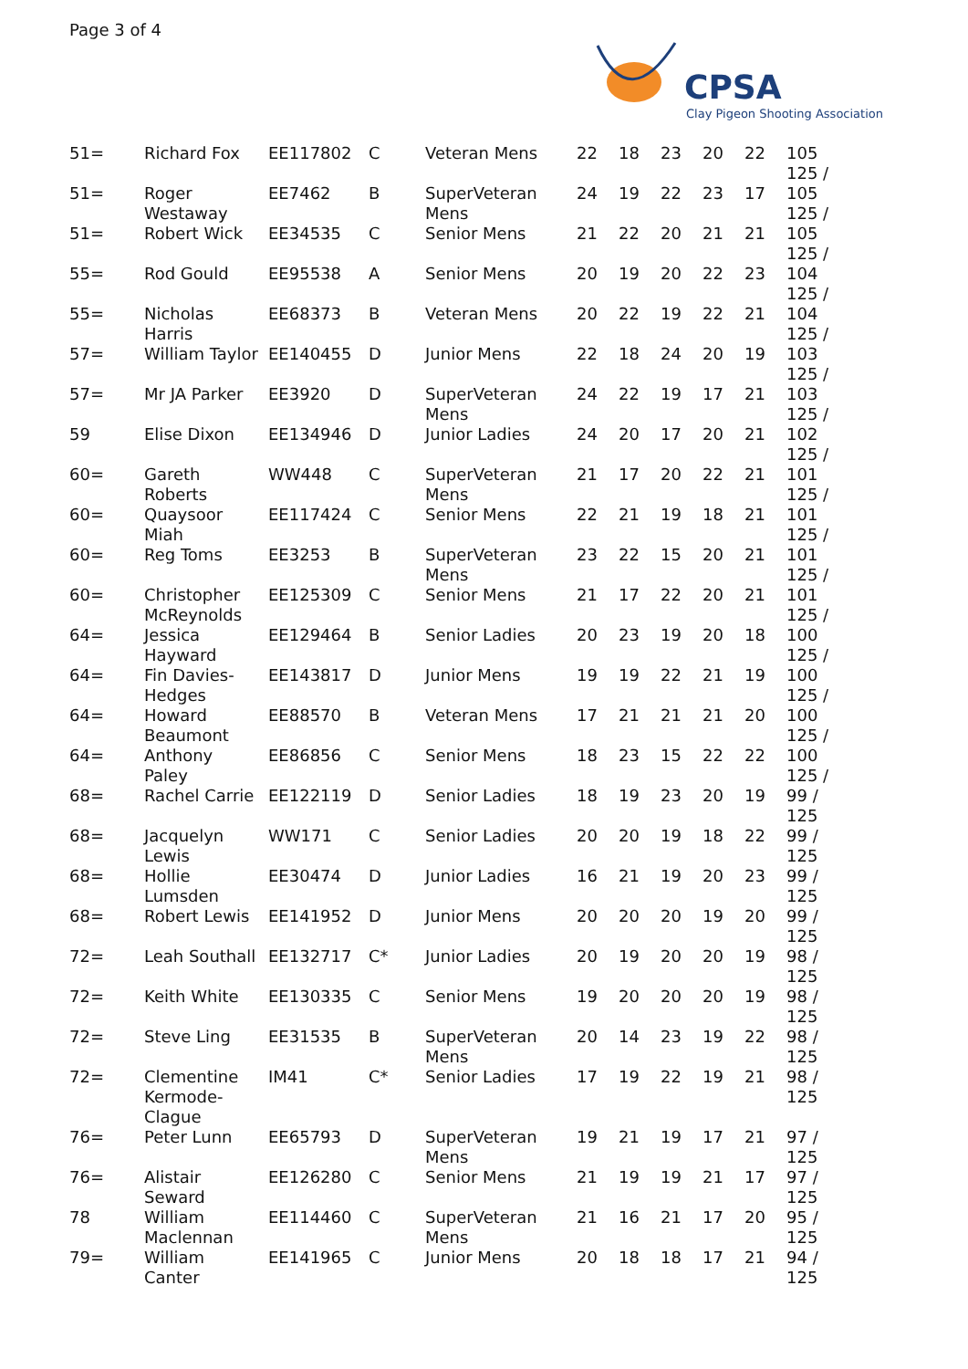Page 3 of 4
CPSA
Clay Pigeon Shooting Association
| 51= | Richard Fox | EE117802 | C | Veteran Mens | 22 | 18 | 23 | 20 | 22 | 105 125 / |
| 51= | Roger Westaway | EE7462 | B | SuperVeteran Mens | 24 | 19 | 22 | 23 | 17 | 105 125 / |
| 51= | Robert Wick | EE34535 | C | Senior Mens | 21 | 22 | 20 | 21 | 21 | 105 125 / |
| 55= | Rod Gould | EE95538 | A | Senior Mens | 20 | 19 | 20 | 22 | 23 | 104 125 / |
| 55= | Nicholas Harris | EE68373 | B | Veteran Mens | 20 | 22 | 19 | 22 | 21 | 104 125 / |
| 57= | William Taylor | EE140455 | D | Junior Mens | 22 | 18 | 24 | 20 | 19 | 103 125 / |
| 57= | Mr JA Parker | EE3920 | D | SuperVeteran Mens | 24 | 22 | 19 | 17 | 21 | 103 125 / |
| 59 | Elise Dixon | EE134946 | D | Junior Ladies | 24 | 20 | 17 | 20 | 21 | 102 125 / |
| 60= | Gareth Roberts | WW448 | C | SuperVeteran Mens | 21 | 17 | 20 | 22 | 21 | 101 125 / |
| 60= | Quaysoor Miah | EE117424 | C | Senior Mens | 22 | 21 | 19 | 18 | 21 | 101 125 / |
| 60= | Reg Toms | EE3253 | B | SuperVeteran Mens | 23 | 22 | 15 | 20 | 21 | 101 125 / |
| 60= | Christopher McReynolds | EE125309 | C | Senior Mens | 21 | 17 | 22 | 20 | 21 | 101 125 / |
| 64= | Jessica Hayward | EE129464 | B | Senior Ladies | 20 | 23 | 19 | 20 | 18 | 100 125 / |
| 64= | Fin Davies-Hedges | EE143817 | D | Junior Mens | 19 | 19 | 22 | 21 | 19 | 100 125 / |
| 64= | Howard Beaumont | EE88570 | B | Veteran Mens | 17 | 21 | 21 | 21 | 20 | 100 125 / |
| 64= | Anthony Paley | EE86856 | C | Senior Mens | 18 | 23 | 15 | 22 | 22 | 100 125 / |
| 68= | Rachel Carrie | EE122119 | D | Senior Ladies | 18 | 19 | 23 | 20 | 19 | 99 / 125 |
| 68= | Jacquelyn Lewis | WW171 | C | Senior Ladies | 20 | 20 | 19 | 18 | 22 | 99 / 125 |
| 68= | Hollie Lumsden | EE30474 | D | Junior Ladies | 16 | 21 | 19 | 20 | 23 | 99 / 125 |
| 68= | Robert Lewis | EE141952 | D | Junior Mens | 20 | 20 | 20 | 19 | 20 | 99 / 125 |
| 72= | Leah Southall | EE132717 | C* | Junior Ladies | 20 | 19 | 20 | 20 | 19 | 98 / 125 |
| 72= | Keith White | EE130335 | C | Senior Mens | 19 | 20 | 20 | 20 | 19 | 98 / 125 |
| 72= | Steve Ling | EE31535 | B | SuperVeteran Mens | 20 | 14 | 23 | 19 | 22 | 98 / 125 |
| 72= | Clementine Kermode-Clague | IM41 | C* | Senior Ladies | 17 | 19 | 22 | 19 | 21 | 98 / 125 |
| 76= | Peter Lunn | EE65793 | D | SuperVeteran Mens | 19 | 21 | 19 | 17 | 21 | 97 / 125 |
| 76= | Alistair Seward | EE126280 | C | Senior Mens | 21 | 19 | 19 | 21 | 17 | 97 / 125 |
| 78 | William Maclennan | EE114460 | C | SuperVeteran Mens | 21 | 16 | 21 | 17 | 20 | 95 / 125 |
| 79= | William Canter | EE141965 | C | Junior Mens | 20 | 18 | 18 | 17 | 21 | 94 / 125 |